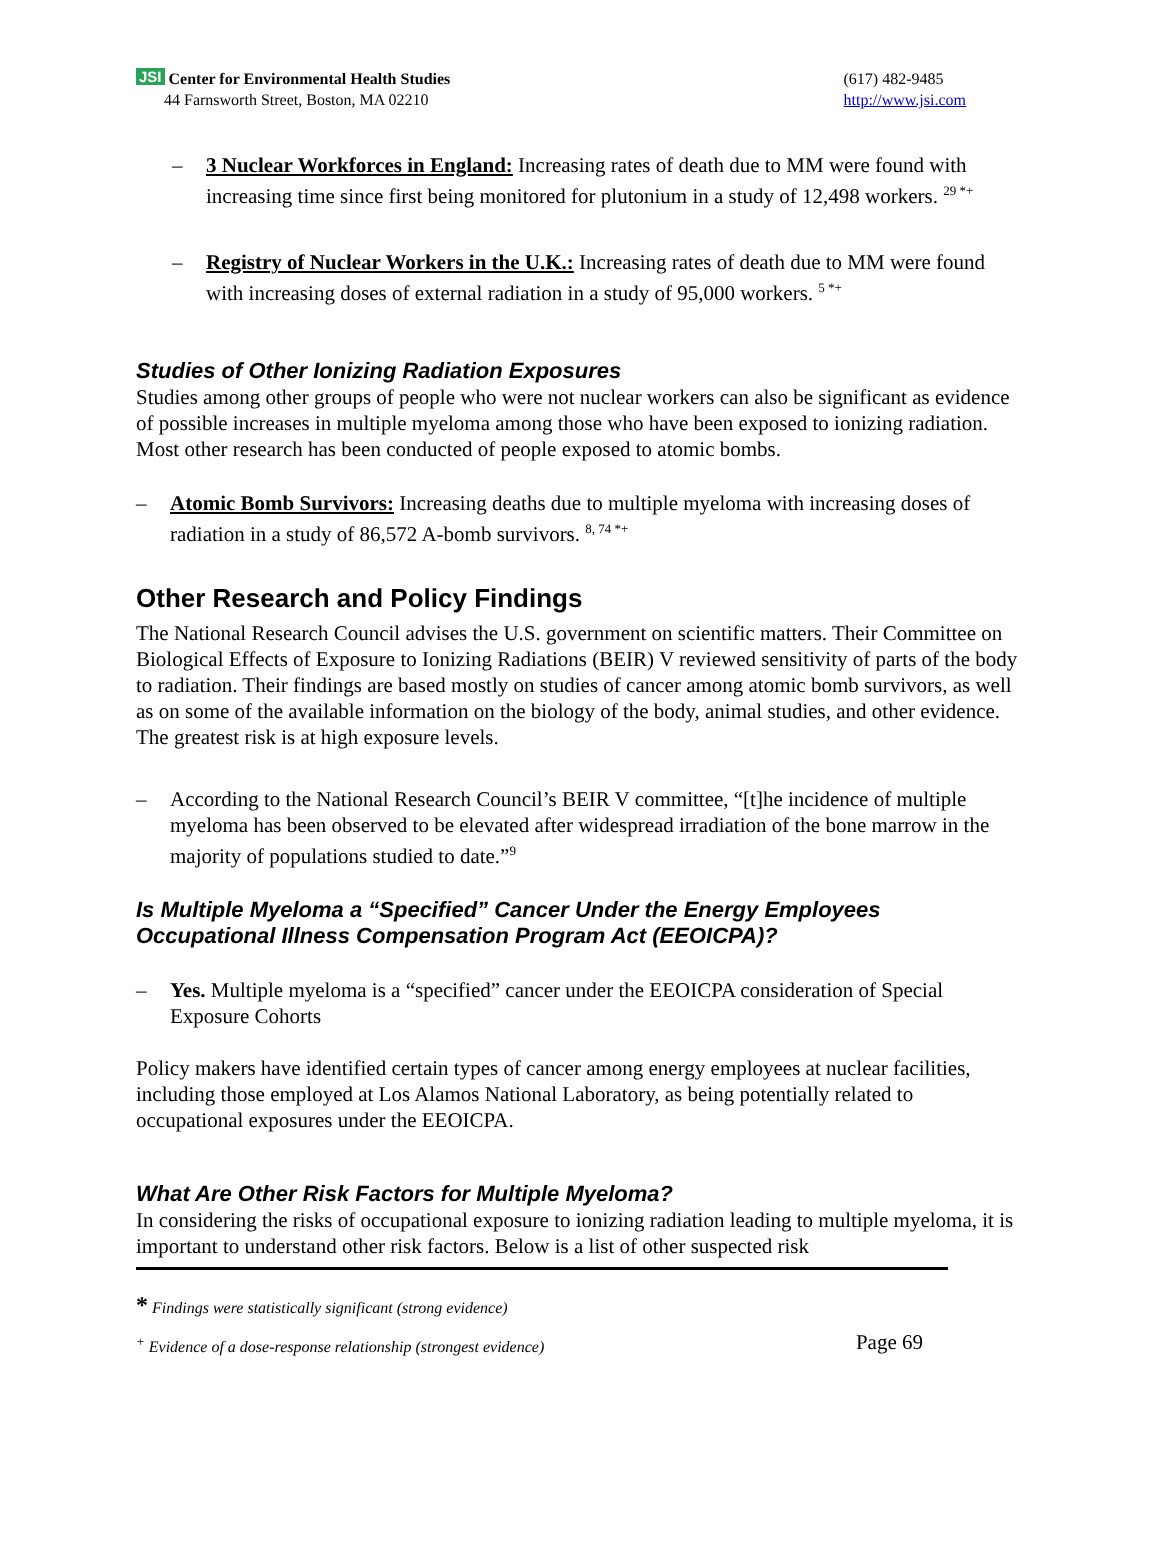JSI Center for Environmental Health Studies
44 Farnsworth Street, Boston, MA 02210
(617) 482-9485
http://www.jsi.com
– 3 Nuclear Workforces in England: Increasing rates of death due to MM were found with increasing time since first being monitored for plutonium in a study of 12,498 workers. <sup>29 *+</sup>
– Registry of Nuclear Workers in the U.K.: Increasing rates of death due to MM were found with increasing doses of external radiation in a study of 95,000 workers. <sup>5 *+</sup>
Studies of Other Ionizing Radiation Exposures
Studies among other groups of people who were not nuclear workers can also be significant as evidence of possible increases in multiple myeloma among those who have been exposed to ionizing radiation. Most other research has been conducted of people exposed to atomic bombs.
– Atomic Bomb Survivors: Increasing deaths due to multiple myeloma with increasing doses of radiation in a study of 86,572 A-bomb survivors. <sup>8, 74 *+</sup>
Other Research and Policy Findings
The National Research Council advises the U.S. government on scientific matters. Their Committee on Biological Effects of Exposure to Ionizing Radiations (BEIR) V reviewed sensitivity of parts of the body to radiation. Their findings are based mostly on studies of cancer among atomic bomb survivors, as well as on some of the available information on the biology of the body, animal studies, and other evidence. The greatest risk is at high exposure levels.
– According to the National Research Council’s BEIR V committee, “[t]he incidence of multiple myeloma has been observed to be elevated after widespread irradiation of the bone marrow in the majority of populations studied to date.”<sup>9</sup>
Is Multiple Myeloma a “Specified” Cancer Under the Energy Employees Occupational Illness Compensation Program Act (EEOICPA)?
– Yes. Multiple myeloma is a “specified” cancer under the EEOICPA consideration of Special Exposure Cohorts
Policy makers have identified certain types of cancer among energy employees at nuclear facilities, including those employed at Los Alamos National Laboratory, as being potentially related to occupational exposures under the EEOICPA.
What Are Other Risk Factors for Multiple Myeloma?
In considering the risks of occupational exposure to ionizing radiation leading to multiple myeloma, it is important to understand other risk factors. Below is a list of other suspected risk
* Findings were statistically significant (strong evidence)
<sup>+</sup> Evidence of a dose-response relationship (strongest evidence) Page 69